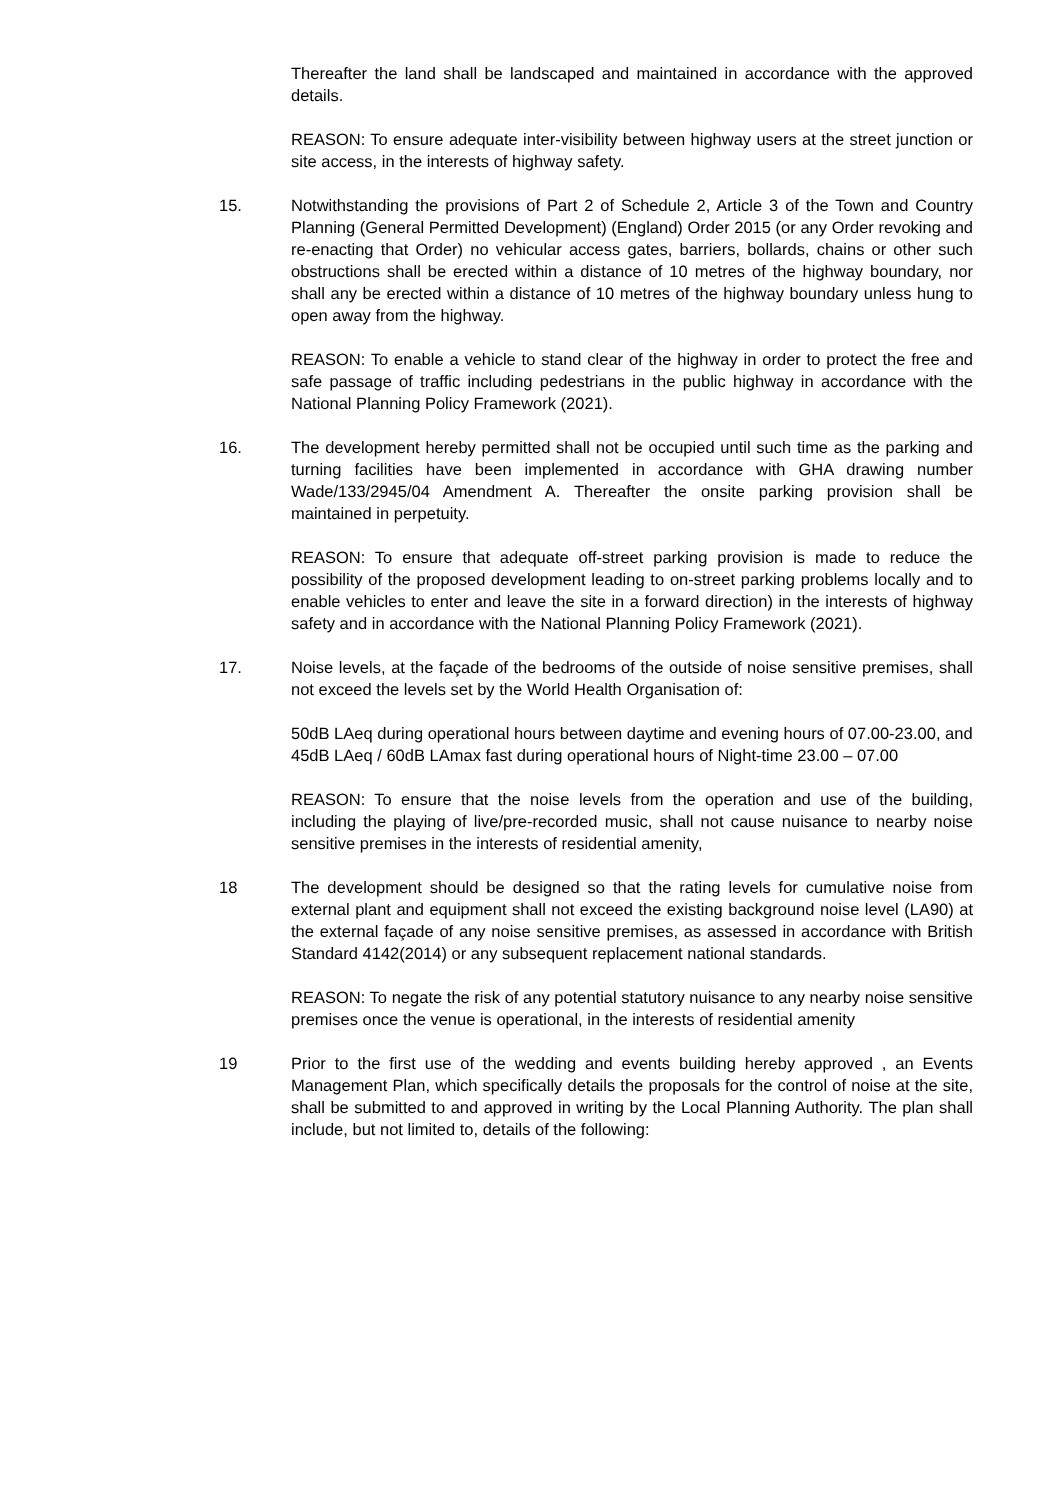Thereafter the land shall be landscaped and maintained in accordance with the approved details.
REASON: To ensure adequate inter-visibility between highway users at the street junction or site access, in the interests of highway safety.
15. Notwithstanding the provisions of Part 2 of Schedule 2, Article 3 of the Town and Country Planning (General Permitted Development) (England) Order 2015 (or any Order revoking and re-enacting that Order) no vehicular access gates, barriers, bollards, chains or other such obstructions shall be erected within a distance of 10 metres of the highway boundary, nor shall any be erected within a distance of 10 metres of the highway boundary unless hung to open away from the highway.
REASON: To enable a vehicle to stand clear of the highway in order to protect the free and safe passage of traffic including pedestrians in the public highway in accordance with the National Planning Policy Framework (2021).
16. The development hereby permitted shall not be occupied until such time as the parking and turning facilities have been implemented in accordance with GHA drawing number Wade/133/2945/04 Amendment A. Thereafter the onsite parking provision shall be maintained in perpetuity.
REASON: To ensure that adequate off-street parking provision is made to reduce the possibility of the proposed development leading to on-street parking problems locally and to enable vehicles to enter and leave the site in a forward direction) in the interests of highway safety and in accordance with the National Planning Policy Framework (2021).
17. Noise levels, at the façade of the bedrooms of the outside of noise sensitive premises, shall not exceed the levels set by the World Health Organisation of:
50dB LAeq during operational hours between daytime and evening hours of 07.00-23.00, and
45dB LAeq / 60dB LAmax fast during operational hours of Night-time 23.00 – 07.00
REASON: To ensure that the noise levels from the operation and use of the building, including the playing of live/pre-recorded music, shall not cause nuisance to nearby noise sensitive premises in the interests of residential amenity,
18 The development should be designed so that the rating levels for cumulative noise from external plant and equipment shall not exceed the existing background noise level (LA90) at the external façade of any noise sensitive premises, as assessed in accordance with British Standard 4142(2014) or any subsequent replacement national standards.
REASON: To negate the risk of any potential statutory nuisance to any nearby noise sensitive premises once the venue is operational, in the interests of residential amenity
19 Prior to the first use of the wedding and events building hereby approved , an Events Management Plan, which specifically details the proposals for the control of noise at the site, shall be submitted to and approved in writing by the Local Planning Authority. The plan shall include, but not limited to, details of the following: